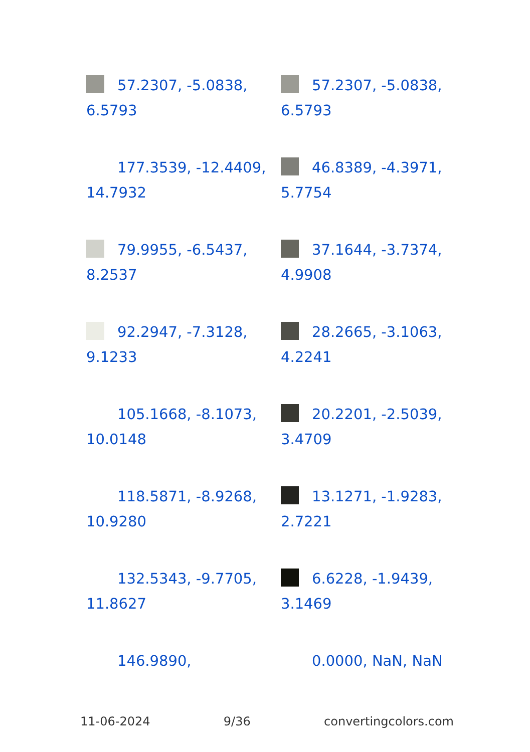57.2307, -5.0838, 6.5793
57.2307, -5.0838, 6.5793
177.3539, -12.4409, 14.7932
46.8389, -4.3971, 5.7754
79.9955, -6.5437, 8.2537
37.1644, -3.7374, 4.9908
92.2947, -7.3128, 9.1233
28.2665, -3.1063, 4.2241
105.1668, -8.1073, 10.0148
20.2201, -2.5039, 3.4709
118.5871, -8.9268, 10.9280
13.1271, -1.9283, 2.7221
132.5343, -9.7705, 11.8627
6.6228, -1.9439, 3.1469
146.9890,
0.0000, NaN, NaN
11-06-2024 9/36 convertingcolors.com